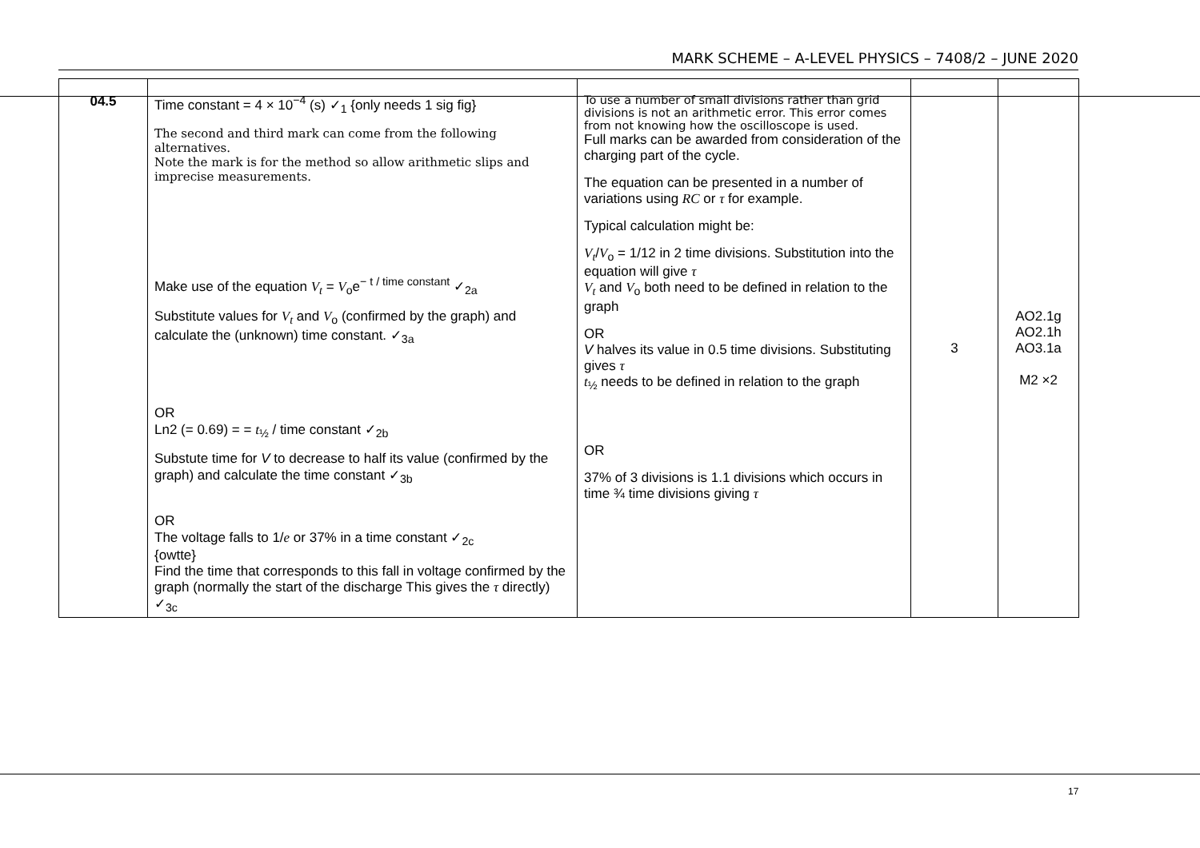MARK SCHEME – A-LEVEL PHYSICS – 7408/2 – JUNE 2020
| 04.5 | Time constant = 4 × 10<sup>−4</sup> (s) ✓<sub>1</sub> {only needs 1 sig fig} The second and third mark can come from the following alternatives. Note the mark is for the method so allow arithmetic slips and imprecise measurements. Make use of the equation V<sub>t</sub> = V<sub>o</sub>e<sup>− t / time constant</sup> ✓<sub>2a</sub> Substitute values for V<sub>t</sub> and V<sub>o</sub> (confirmed by the graph) and calculate the (unknown) time constant. ✓<sub>3a</sub> OR Ln2 (= 0.69) = = t<sub>½</sub> / time constant ✓<sub>2b</sub> Substute time for V to decrease to half its value (confirmed by the graph) and calculate the time constant ✓<sub>3b</sub> OR The voltage falls to 1/ e or 37% in a time constant ✓<sub>2c</sub> {owtte} Find the time that corresponds to this fall in voltage confirmed by the graph (normally the start of the discharge This gives the τ directly) ✓<sub>3c</sub> | To use a number of small divisions rather than grid divisions is not an arithmetic error. This error comes from not knowing how the oscilloscope is used. Full marks can be awarded from consideration of the charging part of the cycle. The equation can be presented in a number of variations using RC or τ for example. Typical calculation might be: V<sub>t</sub> / V<sub>o</sub> = 1/12 in 2 time divisions. Substitution into the equation will give τ V<sub>t</sub> and V<sub>o</sub> both need to be defined in relation to the graph OR V halves its value in 0.5 time divisions. Substituting gives τ t<sub>½</sub> needs to be defined in relation to the graph OR 37% of 3 divisions is 1.1 divisions which occurs in time ¾ time divisions giving τ | 3 | AO2.1g AO2.1h AO3.1a M2 ×2 |
17